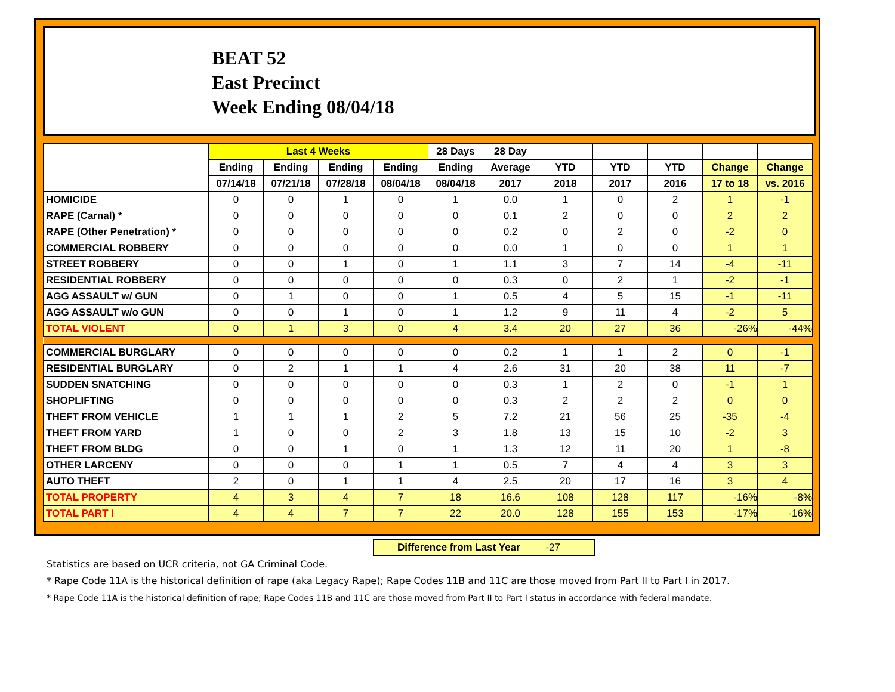BEAT 52
East Precinct
Week Ending 08/04/18
| | Last 4 Weeks | | | | 28 Days | 28 Day | | | | | |
| --- | --- | --- | --- | --- | --- | --- | --- | --- | --- | --- | --- |
| | Ending | Ending | Ending | Ending | Ending | Average | YTD | YTD | YTD | Change | Change |
| | 07/14/18 | 07/21/18 | 07/28/18 | 08/04/18 | 08/04/18 | 2017 | 2018 | 2017 | 2016 | 17 to 18 | vs. 2016 |
| HOMICIDE | 0 | 0 | 1 | 0 | 1 | 0.0 | 1 | 0 | 2 | 1 | -1 |
| RAPE (Carnal) * | 0 | 0 | 0 | 0 | 0 | 0.1 | 2 | 0 | 0 | 2 | 2 |
| RAPE (Other Penetration) * | 0 | 0 | 0 | 0 | 0 | 0.2 | 0 | 2 | 0 | -2 | 0 |
| COMMERCIAL ROBBERY | 0 | 0 | 0 | 0 | 0 | 0.0 | 1 | 0 | 0 | 1 | 1 |
| STREET ROBBERY | 0 | 0 | 1 | 0 | 1 | 1.1 | 3 | 7 | 14 | -4 | -11 |
| RESIDENTIAL ROBBERY | 0 | 0 | 0 | 0 | 0 | 0.3 | 0 | 2 | 1 | -2 | -1 |
| AGG ASSAULT w/ GUN | 0 | 1 | 0 | 0 | 1 | 0.5 | 4 | 5 | 15 | -1 | -11 |
| AGG ASSAULT w/o GUN | 0 | 0 | 1 | 0 | 1 | 1.2 | 9 | 11 | 4 | -2 | 5 |
| TOTAL VIOLENT | 0 | 1 | 3 | 0 | 4 | 3.4 | 20 | 27 | 36 | -26% | -44% |
| COMMERCIAL BURGLARY | 0 | 0 | 0 | 0 | 0 | 0.2 | 1 | 1 | 2 | 0 | -1 |
| RESIDENTIAL BURGLARY | 0 | 2 | 1 | 1 | 4 | 2.6 | 31 | 20 | 38 | 11 | -7 |
| SUDDEN SNATCHING | 0 | 0 | 0 | 0 | 0 | 0.3 | 1 | 2 | 0 | -1 | 1 |
| SHOPLIFTING | 0 | 0 | 0 | 0 | 0 | 0.3 | 2 | 2 | 2 | 0 | 0 |
| THEFT FROM VEHICLE | 1 | 1 | 1 | 2 | 5 | 7.2 | 21 | 56 | 25 | -35 | -4 |
| THEFT FROM YARD | 1 | 0 | 0 | 2 | 3 | 1.8 | 13 | 15 | 10 | -2 | 3 |
| THEFT FROM BLDG | 0 | 0 | 1 | 0 | 1 | 1.3 | 12 | 11 | 20 | 1 | -8 |
| OTHER LARCENY | 0 | 0 | 0 | 1 | 1 | 0.5 | 7 | 4 | 4 | 3 | 3 |
| AUTO THEFT | 2 | 0 | 1 | 1 | 4 | 2.5 | 20 | 17 | 16 | 3 | 4 |
| TOTAL PROPERTY | 4 | 3 | 4 | 7 | 18 | 16.6 | 108 | 128 | 117 | -16% | -8% |
| TOTAL PART I | 4 | 4 | 7 | 7 | 22 | 20.0 | 128 | 155 | 153 | -17% | -16% |
Difference from Last Year -27
Statistics are based on UCR criteria, not GA Criminal Code.
* Rape Code 11A is the historical definition of rape (aka Legacy Rape); Rape Codes 11B and 11C are those moved from Part II to Part I in 2017.
* Rape Code 11A is the historical definition of rape; Rape Codes 11B and 11C are those moved from Part II to Part I status in accordance with federal mandate.